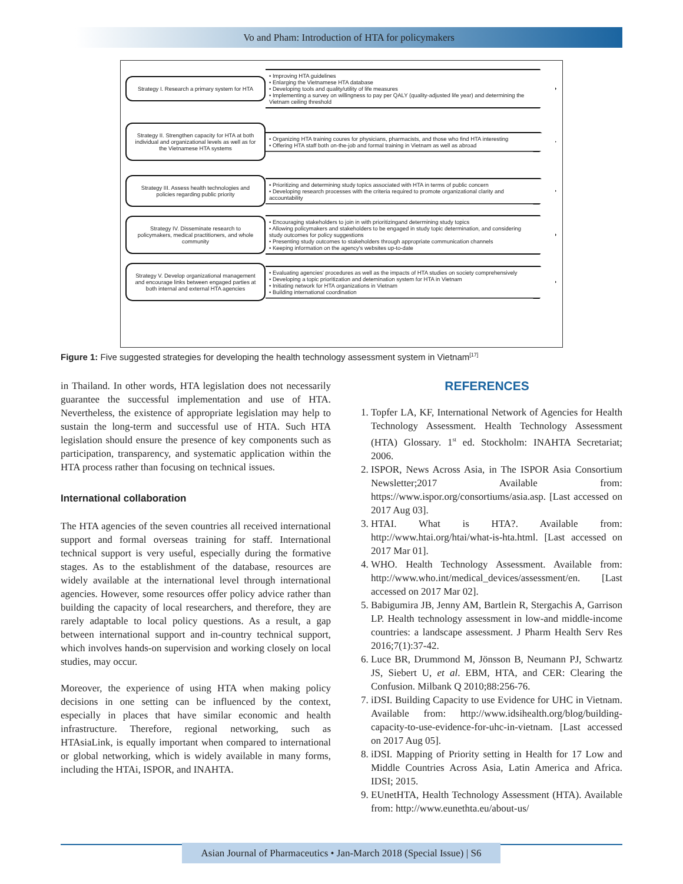Vo and Pham: Introduction of HTA for policymakers
Strategy I. Research a primary system for HTA
• Improving HTA guidelines
• Enlarging the Vietnamese HTA database
• Developing tools and quality/utility of life measures
• Implementing a survey on willingness to pay per QALY (quality-adjusted life year) and determining the Vietnam ceiling threshold
Strategy II. Strengthen capacity for HTA at both individual and organizational levels as well as for the Vietnamese HTA systems
• Organizing HTA training coures for physicians, pharmacists, and those who find HTA interesting
• Offering HTA staff both on-the-job and formal training in Vietnam as well as abroad
Strategy III. Assess health technologies and policies regarding public priority
• Prioritizing and determining study topics associated with HTA in terms of public concern
• Developing research processes with the criteria required to promote organizational clarity and accountability
Strategy IV. Disseminate research to policymakers, medical practitioners, and whole community
• Encouraging stakeholders to join in with prioritizingand determining study topics
• Allowing policymakers and stakeholders to be engaged in study topic determination, and considering study outcomes for policy suggestions
• Presenting study outcomes to stakeholders through appropriate communication channels
• Keeping information on the agency's websites up-to-date
Strategy V. Develop organizational management and encourage links between engaged parties at both internal and external HTA agencies
• Evaluating agencies' procedures as well as the impacts of HTA studies on society comprehensively
• Developing a topic prioritization and detemination system for HTA in Vietnam
• Initiating network for HTA organizations in Vietnam
• Building international coordination
Figure 1: Five suggested strategies for developing the health technology assessment system in Vietnam<sup>[17]</sup>
in Thailand. In other words, HTA legislation does not necessarily guarantee the successful implementation and use of HTA. Nevertheless, the existence of appropriate legislation may help to sustain the long-term and successful use of HTA. Such HTA legislation should ensure the presence of key components such as participation, transparency, and systematic application within the HTA process rather than focusing on technical issues.
International collaboration
The HTA agencies of the seven countries all received international support and formal overseas training for staff. International technical support is very useful, especially during the formative stages. As to the establishment of the database, resources are widely available at the international level through international agencies. However, some resources offer policy advice rather than building the capacity of local researchers, and therefore, they are rarely adaptable to local policy questions. As a result, a gap between international support and in-country technical support, which involves hands-on supervision and working closely on local studies, may occur.
Moreover, the experience of using HTA when making policy decisions in one setting can be influenced by the context, especially in places that have similar economic and health infrastructure. Therefore, regional networking, such as HTAsiaLink, is equally important when compared to international or global networking, which is widely available in many forms, including the HTAi, ISPOR, and INAHTA.
REFERENCES
1. Topfer LA, KF, International Network of Agencies for Health Technology Assessment. Health Technology Assessment (HTA) Glossary. 1<sup>st</sup> ed. Stockholm: INAHTA Secretariat; 2006.
2. ISPOR, News Across Asia, in The ISPOR Asia Consortium Newsletter;2017 Available from: https://www.ispor.org/consortiums/asia.asp. [Last accessed on 2017 Aug 03].
3. HTAI. What is HTA?. Available from: http://www.htai.org/htai/what-is-hta.html. [Last accessed on 2017 Mar 01].
4. WHO. Health Technology Assessment. Available from: http://www.who.int/medical_devices/assessment/en. [Last accessed on 2017 Mar 02].
5. Babigumira JB, Jenny AM, Bartlein R, Stergachis A, Garrison LP. Health technology assessment in low-and middle-income countries: a landscape assessment. J Pharm Health Serv Res 2016;7(1):37-42.
6. Luce BR, Drummond M, Jönsson B, Neumann PJ, Schwartz JS, Siebert U, et al. EBM, HTA, and CER: Clearing the Confusion. Milbank Q 2010;88:256-76.
7. iDSI. Building Capacity to use Evidence for UHC in Vietnam. Available from: http://www.idsihealth.org/blog/building-capacity-to-use-evidence-for-uhc-in-vietnam. [Last accessed on 2017 Aug 05].
8. iDSI. Mapping of Priority setting in Health for 17 Low and Middle Countries Across Asia, Latin America and Africa. IDSI; 2015.
9. EUnetHTA, Health Technology Assessment (HTA). Available from: http://www.eunethta.eu/about-us/
Asian Journal of Pharmaceutics • Jan-March 2018 (Special Issue) | S6